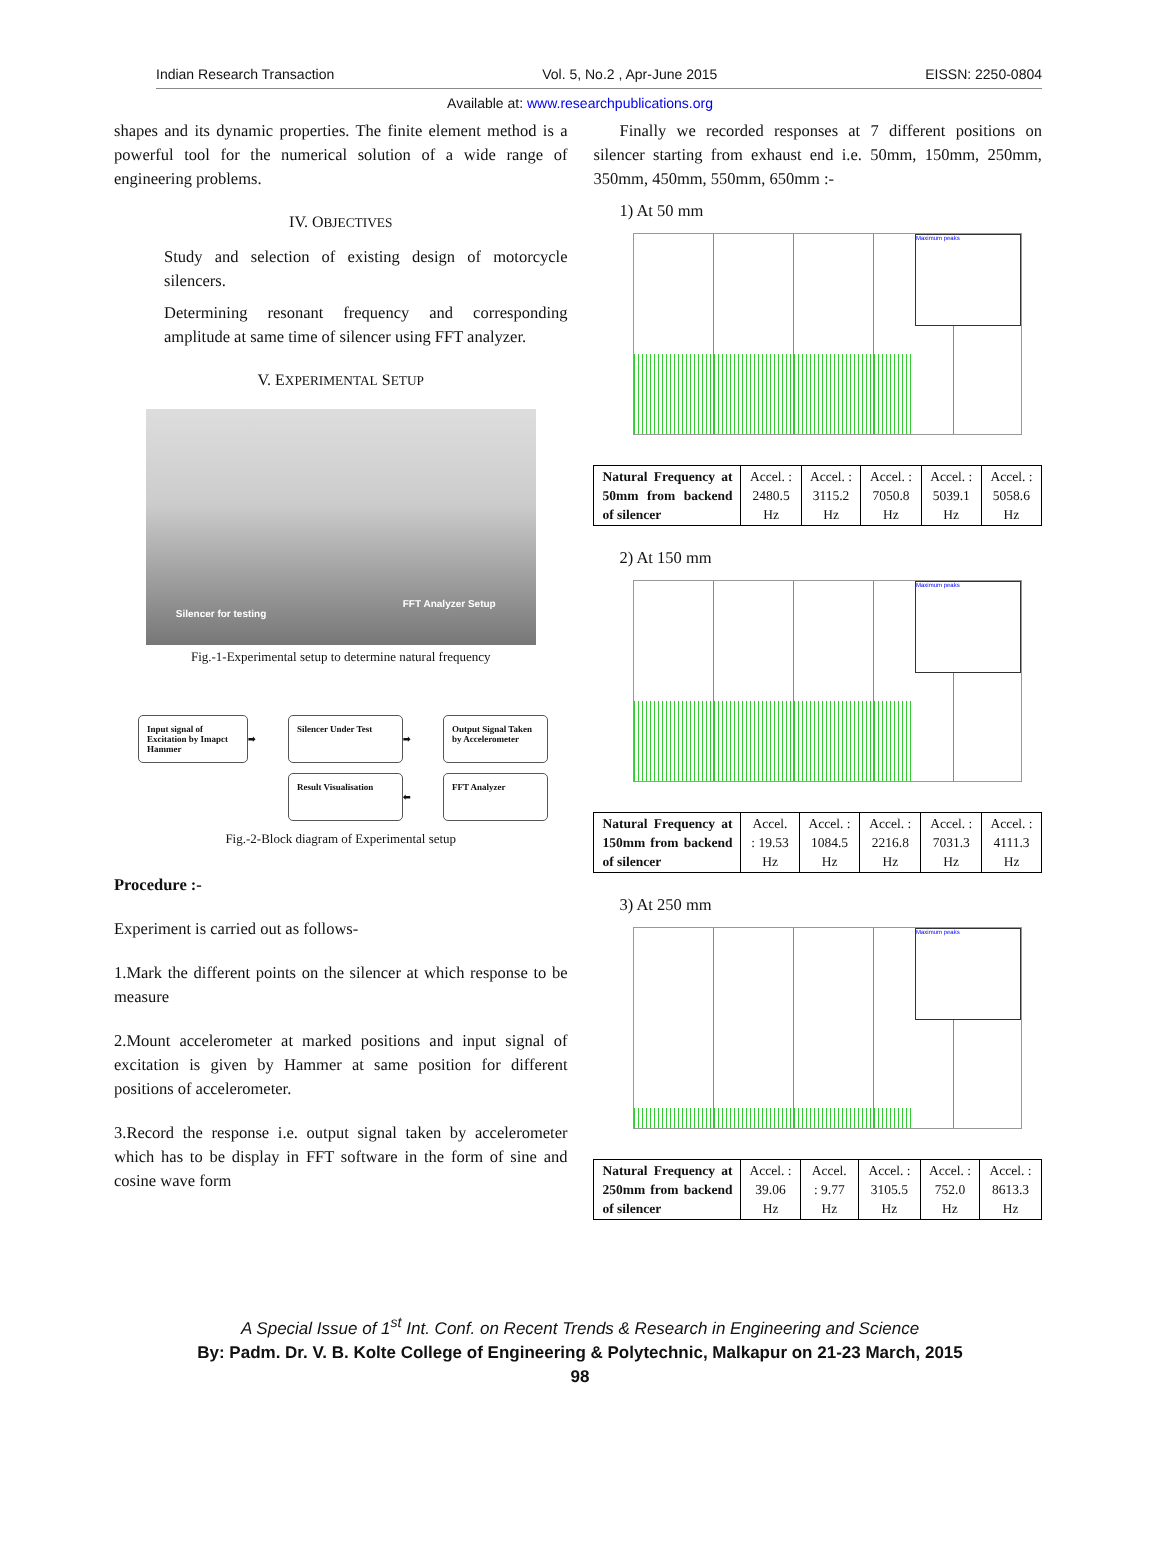Indian Research Transaction Vol. 5, No.2 , Apr-June 2015 EISSN: 2250-0804
Available at: www.researchpublications.org
shapes and its dynamic properties. The finite element method is a powerful tool for the numerical solution of a wide range of engineering problems.
IV. OBJECTIVES
Study and selection of existing design of motorcycle silencers.
Determining resonant frequency and corresponding amplitude at same time of silencer using FFT analyzer.
V. EXPERIMENTAL SETUP
Silencer for testing
FFT Analyzer Setup
Fig.-1-Experimental setup to determine natural frequency
Input signal of Excitation by Imapct Hammer
➡
Silencer Under Test
➡
Output Signal Taken by Accelerometer
Result Visualisation
⬅
FFT Analyzer
Fig.-2-Block diagram of Experimental setup
Procedure :-
Experiment is carried out as follows-
1.Mark the different points on the silencer at which response to be measure
2.Mount accelerometer at marked positions and input signal of excitation is given by Hammer at same position for different positions of accelerometer.
3.Record the response i.e. output signal taken by accelerometer which has to be display in FFT software in the form of sine and cosine wave form
Finally we recorded responses at 7 different positions on silencer starting from exhaust end i.e. 50mm, 150mm, 250mm, 350mm, 450mm, 550mm, 650mm :-
1) At 50 mm
Maximum peaks
| Natural Frequency at 50mm from backend of silencer | Accel. : 2480.5 Hz | Accel. : 3115.2 Hz | Accel. : 7050.8 Hz | Accel. : 5039.1 Hz | Accel. : 5058.6 Hz |
2) At 150 mm
Maximum peaks
| Natural Frequency at 150mm from backend of silencer | Accel. : 19.53 Hz | Accel. : 1084.5 Hz | Accel. : 2216.8 Hz | Accel. : 7031.3 Hz | Accel. : 4111.3 Hz |
3) At 250 mm
Maximum peaks
| Natural Frequency at 250mm from backend of silencer | Accel. : 39.06 Hz | Accel. : 9.77 Hz | Accel. : 3105.5 Hz | Accel. : 752.0 Hz | Accel. : 8613.3 Hz |
A Special Issue of 1<sup>st</sup> Int. Conf. on Recent Trends & Research in Engineering and Science
By: Padm. Dr. V. B. Kolte College of Engineering & Polytechnic, Malkapur on 21-23 March, 2015
98